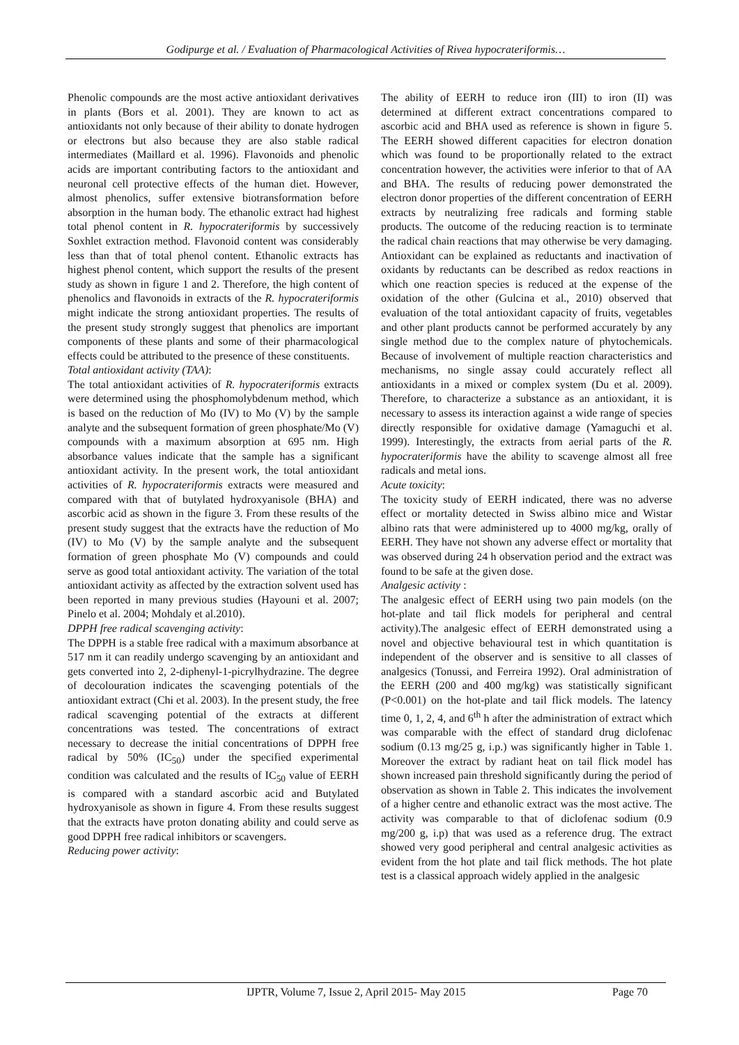Godipurge et al. / Evaluation of Pharmacological Activities of Rivea hypocrateriformis…
Phenolic compounds are the most active antioxidant derivatives in plants (Bors et al. 2001). They are known to act as antioxidants not only because of their ability to donate hydrogen or electrons but also because they are also stable radical intermediates (Maillard et al. 1996). Flavonoids and phenolic acids are important contributing factors to the antioxidant and neuronal cell protective effects of the human diet. However, almost phenolics, suffer extensive biotransformation before absorption in the human body. The ethanolic extract had highest total phenol content in R. hypocrateriformis by successively Soxhlet extraction method. Flavonoid content was considerably less than that of total phenol content. Ethanolic extracts has highest phenol content, which support the results of the present study as shown in figure 1 and 2. Therefore, the high content of phenolics and flavonoids in extracts of the R. hypocrateriformis might indicate the strong antioxidant properties. The results of the present study strongly suggest that phenolics are important components of these plants and some of their pharmacological effects could be attributed to the presence of these constituents.
Total antioxidant activity (TAA):
The total antioxidant activities of R. hypocrateriformis extracts were determined using the phosphomolybdenum method, which is based on the reduction of Mo (IV) to Mo (V) by the sample analyte and the subsequent formation of green phosphate/Mo (V) compounds with a maximum absorption at 695 nm. High absorbance values indicate that the sample has a significant antioxidant activity. In the present work, the total antioxidant activities of R. hypocrateriformis extracts were measured and compared with that of butylated hydroxyanisole (BHA) and ascorbic acid as shown in the figure 3. From these results of the present study suggest that the extracts have the reduction of Mo (IV) to Mo (V) by the sample analyte and the subsequent formation of green phosphate Mo (V) compounds and could serve as good total antioxidant activity. The variation of the total antioxidant activity as affected by the extraction solvent used has been reported in many previous studies (Hayouni et al. 2007; Pinelo et al. 2004; Mohdaly et al.2010).
DPPH free radical scavenging activity:
The DPPH is a stable free radical with a maximum absorbance at 517 nm it can readily undergo scavenging by an antioxidant and gets converted into 2, 2-diphenyl-1-picrylhydrazine. The degree of decolouration indicates the scavenging potentials of the antioxidant extract (Chi et al. 2003). In the present study, the free radical scavenging potential of the extracts at different concentrations was tested. The concentrations of extract necessary to decrease the initial concentrations of DPPH free radical by 50% (IC<sub>50</sub>) under the specified experimental condition was calculated and the results of IC<sub>50</sub> value of EERH is compared with a standard ascorbic acid and Butylated hydroxyanisole as shown in figure 4. From these results suggest that the extracts have proton donating ability and could serve as good DPPH free radical inhibitors or scavengers.
Reducing power activity:
The ability of EERH to reduce iron (III) to iron (II) was determined at different extract concentrations compared to ascorbic acid and BHA used as reference is shown in figure 5. The EERH showed different capacities for electron donation which was found to be proportionally related to the extract concentration however, the activities were inferior to that of AA and BHA. The results of reducing power demonstrated the electron donor properties of the different concentration of EERH extracts by neutralizing free radicals and forming stable products. The outcome of the reducing reaction is to terminate the radical chain reactions that may otherwise be very damaging. Antioxidant can be explained as reductants and inactivation of oxidants by reductants can be described as redox reactions in which one reaction species is reduced at the expense of the oxidation of the other (Gulcina et al., 2010) observed that evaluation of the total antioxidant capacity of fruits, vegetables and other plant products cannot be performed accurately by any single method due to the complex nature of phytochemicals. Because of involvement of multiple reaction characteristics and mechanisms, no single assay could accurately reflect all antioxidants in a mixed or complex system (Du et al. 2009). Therefore, to characterize a substance as an antioxidant, it is necessary to assess its interaction against a wide range of species directly responsible for oxidative damage (Yamaguchi et al. 1999). Interestingly, the extracts from aerial parts of the R. hypocrateriformis have the ability to scavenge almost all free radicals and metal ions.
Acute toxicity:
The toxicity study of EERH indicated, there was no adverse effect or mortality detected in Swiss albino mice and Wistar albino rats that were administered up to 4000 mg/kg, orally of EERH. They have not shown any adverse effect or mortality that was observed during 24 h observation period and the extract was found to be safe at the given dose.
Analgesic activity :
The analgesic effect of EERH using two pain models (on the hot-plate and tail flick models for peripheral and central activity).The analgesic effect of EERH demonstrated using a novel and objective behavioural test in which quantitation is independent of the observer and is sensitive to all classes of analgesics (Tonussi, and Ferreira 1992). Oral administration of the EERH (200 and 400 mg/kg) was statistically significant (P<0.001) on the hot-plate and tail flick models. The latency time 0, 1, 2, 4, and 6<sup>th</sup> h after the administration of extract which was comparable with the effect of standard drug diclofenac sodium (0.13 mg/25 g, i.p.) was significantly higher in Table 1. Moreover the extract by radiant heat on tail flick model has shown increased pain threshold significantly during the period of observation as shown in Table 2. This indicates the involvement of a higher centre and ethanolic extract was the most active. The activity was comparable to that of diclofenac sodium (0.9 mg/200 g, i.p) that was used as a reference drug. The extract showed very good peripheral and central analgesic activities as evident from the hot plate and tail flick methods. The hot plate test is a classical approach widely applied in the analgesic
IJPTR, Volume 7, Issue 2, April 2015- May 2015 Page 70